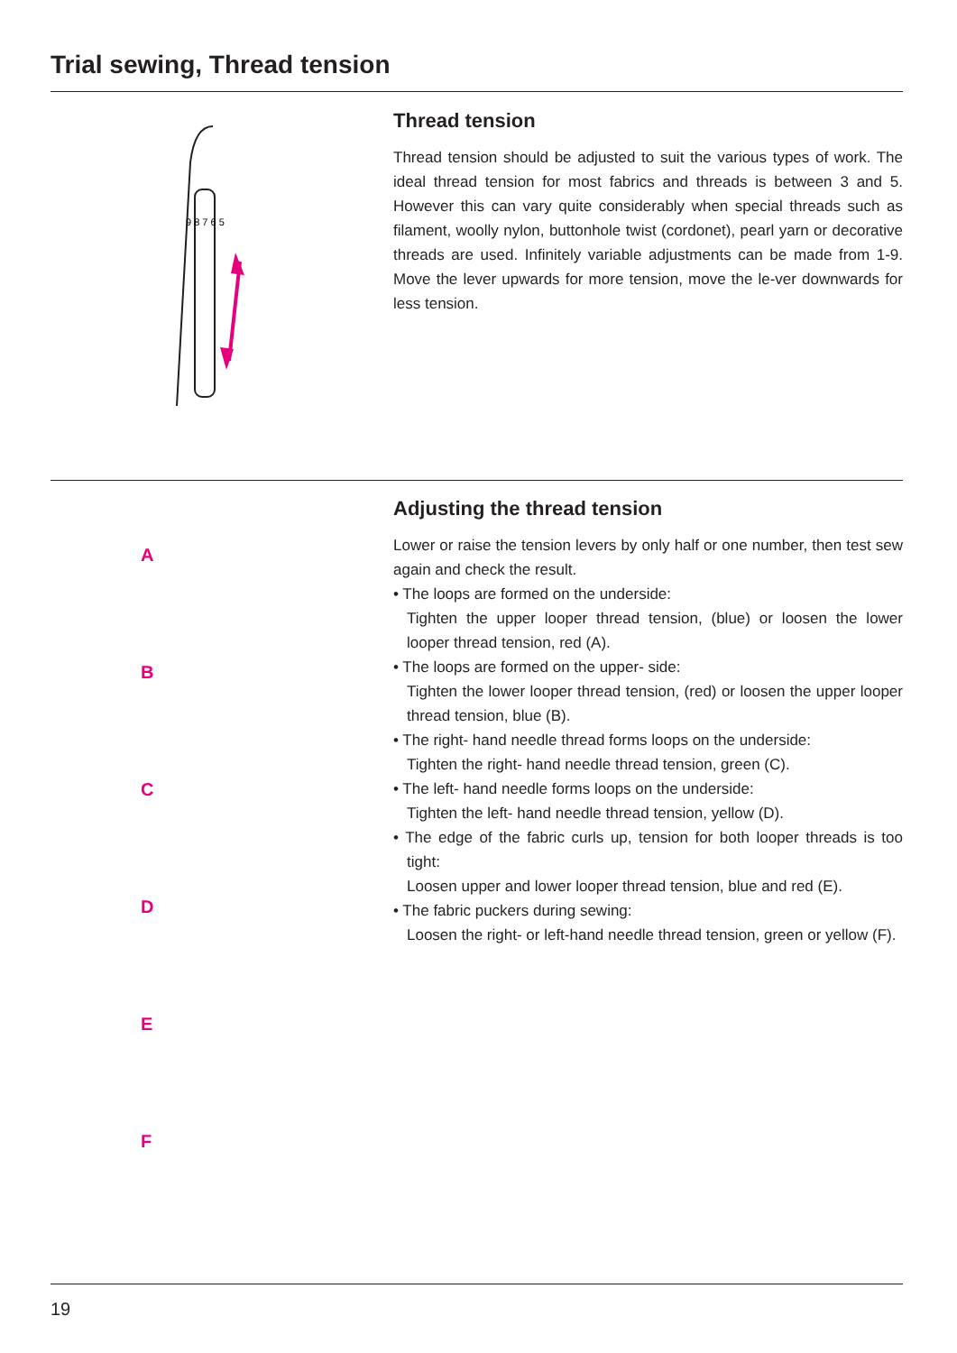Trial sewing, Thread tension
9 8 7 6 5
Thread tension
Thread tension should be adjusted to suit the various types of work. The ideal thread tension for most fabrics and threads is between 3 and 5. However this can vary quite considerably when special threads such as filament, woolly nylon, buttonhole twist (cordonet), pearl yarn or decorative threads are used. Infinitely variable adjustments can be made from 1-9. Move the lever upwards for more tension, move the le-ver downwards for less tension.
A
B
C
D
E
F
Adjusting the thread tension
Lower or raise the tension levers by only half or one number, then test sew again and check the result.
• The loops are formed on the underside:
Tighten the upper looper thread tension, (blue) or loosen the lower looper thread tension, red (A).
• The loops are formed on the upper- side:
Tighten the lower looper thread tension, (red) or loosen the upper looper thread tension, blue (B).
• The right- hand needle thread forms loops on the underside:
Tighten the right- hand needle thread tension, green (C).
• The left- hand needle forms loops on the underside:
Tighten the left- hand needle thread tension, yellow (D).
• The edge of the fabric curls up, tension for both looper threads is too tight:
Loosen upper and lower looper thread tension, blue and red (E).
• The fabric puckers during sewing:
Loosen the right- or left-hand needle thread tension, green or yellow (F).
19